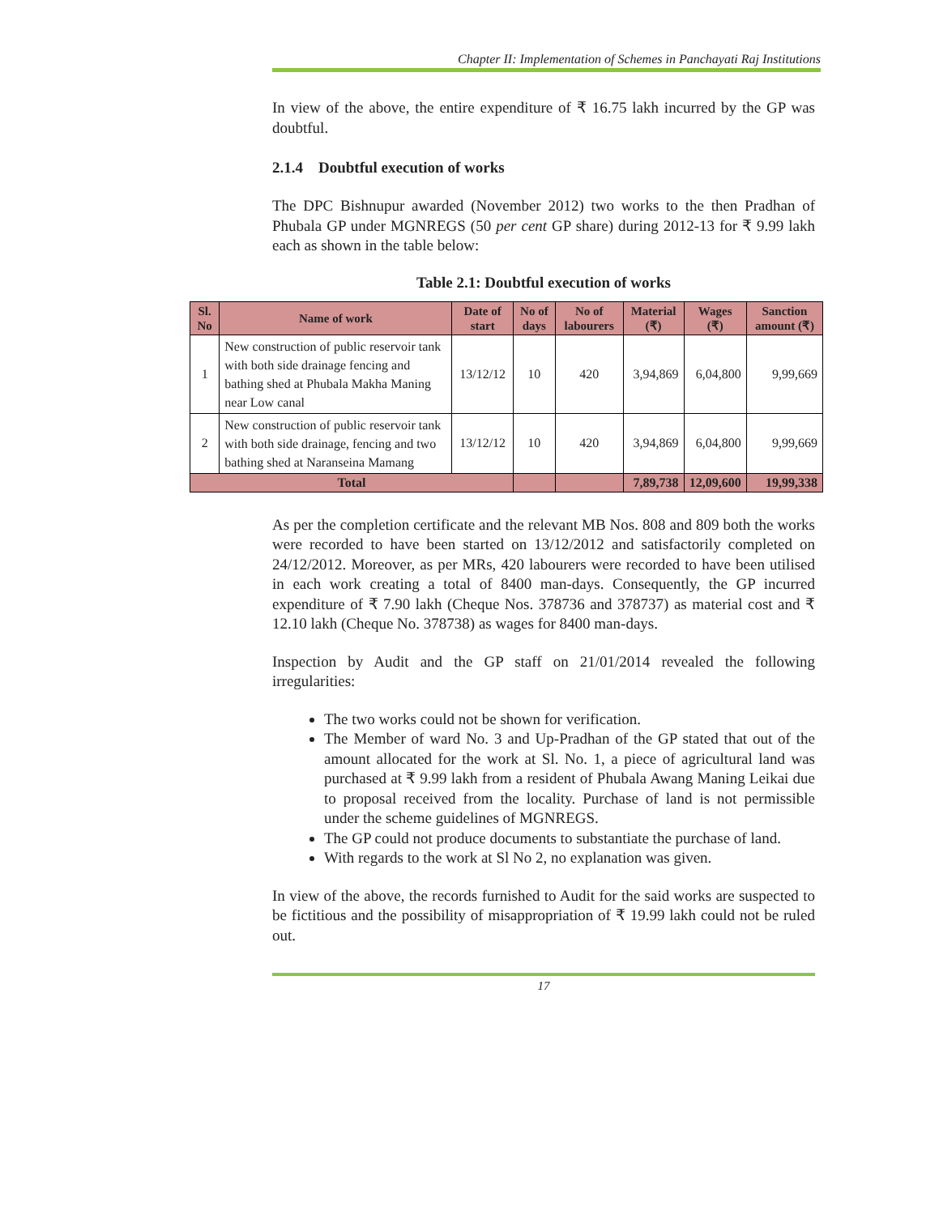Chapter II: Implementation of Schemes in Panchayati Raj Institutions
In view of the above, the entire expenditure of ₹ 16.75 lakh incurred by the GP was doubtful.
2.1.4 Doubtful execution of works
The DPC Bishnupur awarded (November 2012) two works to the then Pradhan of Phubala GP under MGNREGS (50 per cent GP share) during 2012-13 for ₹ 9.99 lakh each as shown in the table below:
Table 2.1: Doubtful execution of works
| Sl. No | Name of work | Date of start | No of days | No of labourers | Material (₹) | Wages (₹) | Sanction amount (₹) |
| --- | --- | --- | --- | --- | --- | --- | --- |
| 1 | New construction of public reservoir tank with both side drainage fencing and bathing shed at Phubala Makha Maning near Low canal | 13/12/12 | 10 | 420 | 3,94,869 | 6,04,800 | 9,99,669 |
| 2 | New construction of public reservoir tank with both side drainage, fencing and two bathing shed at Naranseina Mamang | 13/12/12 | 10 | 420 | 3,94,869 | 6,04,800 | 9,99,669 |
| Total | | | | | 7,89,738 | 12,09,600 | 19,99,338 |
As per the completion certificate and the relevant MB Nos. 808 and 809 both the works were recorded to have been started on 13/12/2012 and satisfactorily completed on 24/12/2012. Moreover, as per MRs, 420 labourers were recorded to have been utilised in each work creating a total of 8400 man-days. Consequently, the GP incurred expenditure of ₹ 7.90 lakh (Cheque Nos. 378736 and 378737) as material cost and ₹ 12.10 lakh (Cheque No. 378738) as wages for 8400 man-days.
Inspection by Audit and the GP staff on 21/01/2014 revealed the following irregularities:
The two works could not be shown for verification.
The Member of ward No. 3 and Up-Pradhan of the GP stated that out of the amount allocated for the work at Sl. No. 1, a piece of agricultural land was purchased at ₹ 9.99 lakh from a resident of Phubala Awang Maning Leikai due to proposal received from the locality. Purchase of land is not permissible under the scheme guidelines of MGNREGS.
The GP could not produce documents to substantiate the purchase of land.
With regards to the work at Sl No 2, no explanation was given.
In view of the above, the records furnished to Audit for the said works are suspected to be fictitious and the possibility of misappropriation of ₹ 19.99 lakh could not be ruled out.
17